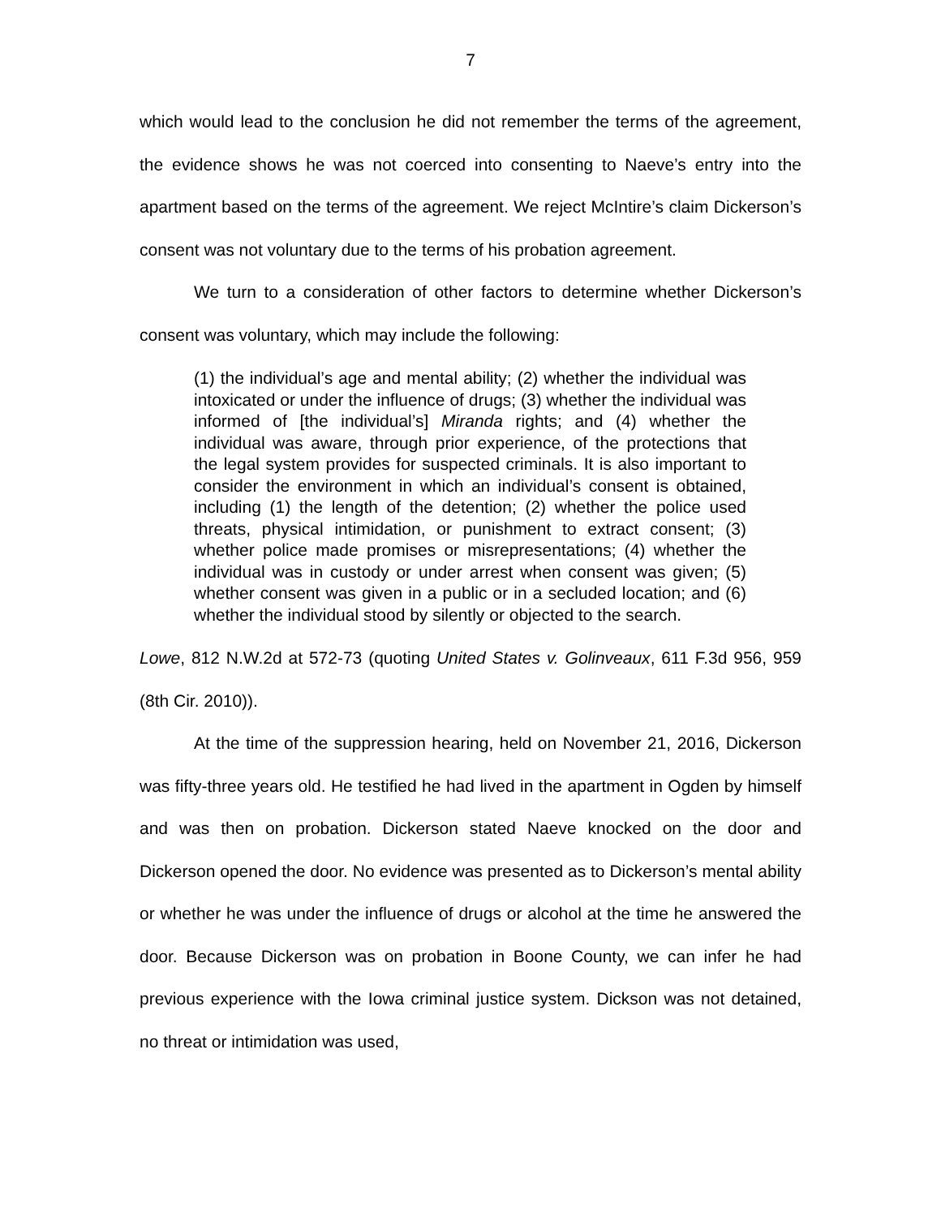7
which would lead to the conclusion he did not remember the terms of the agreement, the evidence shows he was not coerced into consenting to Naeve’s entry into the apartment based on the terms of the agreement. We reject McIntire’s claim Dickerson’s consent was not voluntary due to the terms of his probation agreement.
We turn to a consideration of other factors to determine whether Dickerson’s consent was voluntary, which may include the following:
(1) the individual’s age and mental ability; (2) whether the individual was intoxicated or under the influence of drugs; (3) whether the individual was informed of [the individual’s] Miranda rights; and (4) whether the individual was aware, through prior experience, of the protections that the legal system provides for suspected criminals. It is also important to consider the environment in which an individual’s consent is obtained, including (1) the length of the detention; (2) whether the police used threats, physical intimidation, or punishment to extract consent; (3) whether police made promises or misrepresentations; (4) whether the individual was in custody or under arrest when consent was given; (5) whether consent was given in a public or in a secluded location; and (6) whether the individual stood by silently or objected to the search.
Lowe, 812 N.W.2d at 572-73 (quoting United States v. Golinveaux, 611 F.3d 956, 959 (8th Cir. 2010)).
At the time of the suppression hearing, held on November 21, 2016, Dickerson was fifty-three years old. He testified he had lived in the apartment in Ogden by himself and was then on probation. Dickerson stated Naeve knocked on the door and Dickerson opened the door. No evidence was presented as to Dickerson’s mental ability or whether he was under the influence of drugs or alcohol at the time he answered the door. Because Dickerson was on probation in Boone County, we can infer he had previous experience with the Iowa criminal justice system. Dickson was not detained, no threat or intimidation was used,